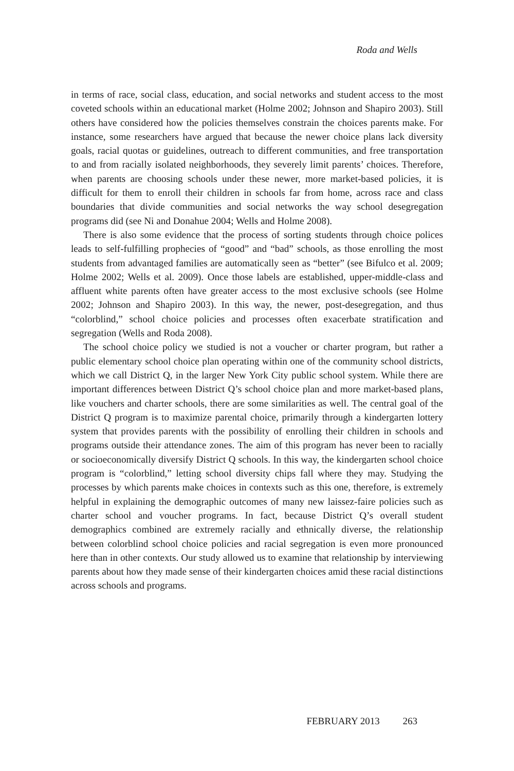Roda and Wells
in terms of race, social class, education, and social networks and student access to the most coveted schools within an educational market (Holme 2002; Johnson and Shapiro 2003). Still others have considered how the policies themselves constrain the choices parents make. For instance, some researchers have argued that because the newer choice plans lack diversity goals, racial quotas or guidelines, outreach to different communities, and free transportation to and from racially isolated neighborhoods, they severely limit parents’ choices. Therefore, when parents are choosing schools under these newer, more market-based policies, it is difficult for them to enroll their children in schools far from home, across race and class boundaries that divide communities and social networks the way school desegregation programs did (see Ni and Donahue 2004; Wells and Holme 2008).
There is also some evidence that the process of sorting students through choice polices leads to self-fulfilling prophecies of “good” and “bad” schools, as those enrolling the most students from advantaged families are automatically seen as “better” (see Bifulco et al. 2009; Holme 2002; Wells et al. 2009). Once those labels are established, upper-middle-class and affluent white parents often have greater access to the most exclusive schools (see Holme 2002; Johnson and Shapiro 2003). In this way, the newer, post-desegregation, and thus “colorblind,” school choice policies and processes often exacerbate stratification and segregation (Wells and Roda 2008).
The school choice policy we studied is not a voucher or charter program, but rather a public elementary school choice plan operating within one of the community school districts, which we call District Q, in the larger New York City public school system. While there are important differences between District Q’s school choice plan and more market-based plans, like vouchers and charter schools, there are some similarities as well. The central goal of the District Q program is to maximize parental choice, primarily through a kindergarten lottery system that provides parents with the possibility of enrolling their children in schools and programs outside their attendance zones. The aim of this program has never been to racially or socioeconomically diversify District Q schools. In this way, the kindergarten school choice program is “colorblind,” letting school diversity chips fall where they may. Studying the processes by which parents make choices in contexts such as this one, therefore, is extremely helpful in explaining the demographic outcomes of many new laissez-faire policies such as charter school and voucher programs. In fact, because District Q’s overall student demographics combined are extremely racially and ethnically diverse, the relationship between colorblind school choice policies and racial segregation is even more pronounced here than in other contexts. Our study allowed us to examine that relationship by interviewing parents about how they made sense of their kindergarten choices amid these racial distinctions across schools and programs.
FEBRUARY 2013 263